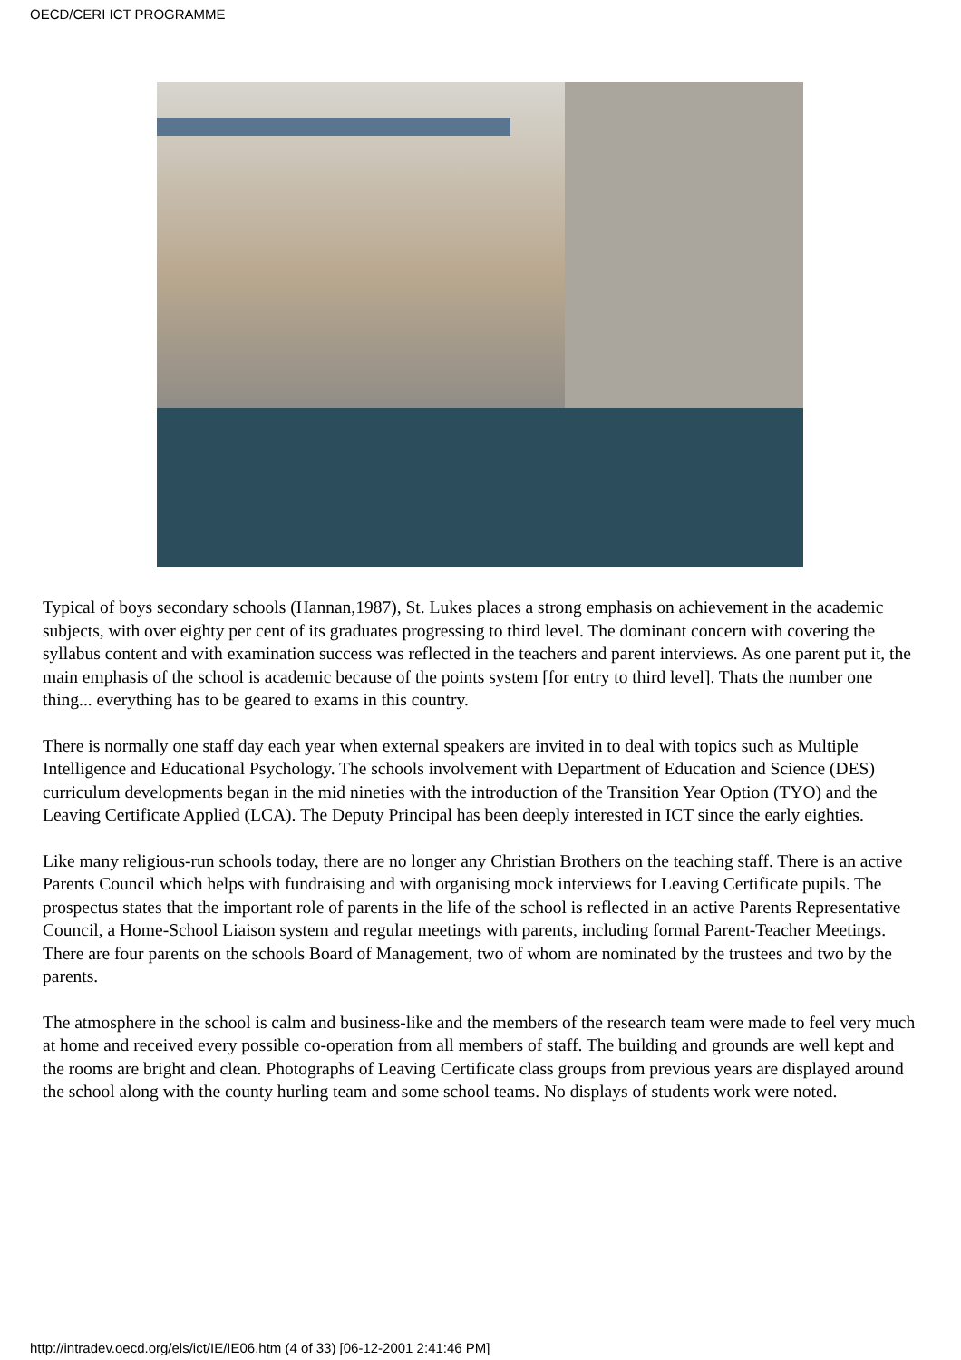OECD/CERI ICT PROGRAMME
Typical of boys secondary schools (Hannan,1987), St. Lukes places a strong emphasis on achievement in the academic subjects, with over eighty per cent of its graduates progressing to third level. The dominant concern with covering the syllabus content and with examination success was reflected in the teachers and parent interviews. As one parent put it, the main emphasis of the school is academic because of the points system [for entry to third level]. Thats the number one thing... everything has to be geared to exams in this country.
There is normally one staff day each year when external speakers are invited in to deal with topics such as Multiple Intelligence and Educational Psychology. The schools involvement with Department of Education and Science (DES) curriculum developments began in the mid nineties with the introduction of the Transition Year Option (TYO) and the Leaving Certificate Applied (LCA). The Deputy Principal has been deeply interested in ICT since the early eighties.
Like many religious-run schools today, there are no longer any Christian Brothers on the teaching staff. There is an active Parents Council which helps with fundraising and with organising mock interviews for Leaving Certificate pupils. The prospectus states that the important role of parents in the life of the school is reflected in an active Parents Representative Council, a Home-School Liaison system and regular meetings with parents, including formal Parent-Teacher Meetings. There are four parents on the schools Board of Management, two of whom are nominated by the trustees and two by the parents.
The atmosphere in the school is calm and business-like and the members of the research team were made to feel very much at home and received every possible co-operation from all members of staff. The building and grounds are well kept and the rooms are bright and clean. Photographs of Leaving Certificate class groups from previous years are displayed around the school along with the county hurling team and some school teams. No displays of students work were noted.
http://intradev.oecd.org/els/ict/IE/IE06.htm (4 of 33) [06-12-2001 2:41:46 PM]